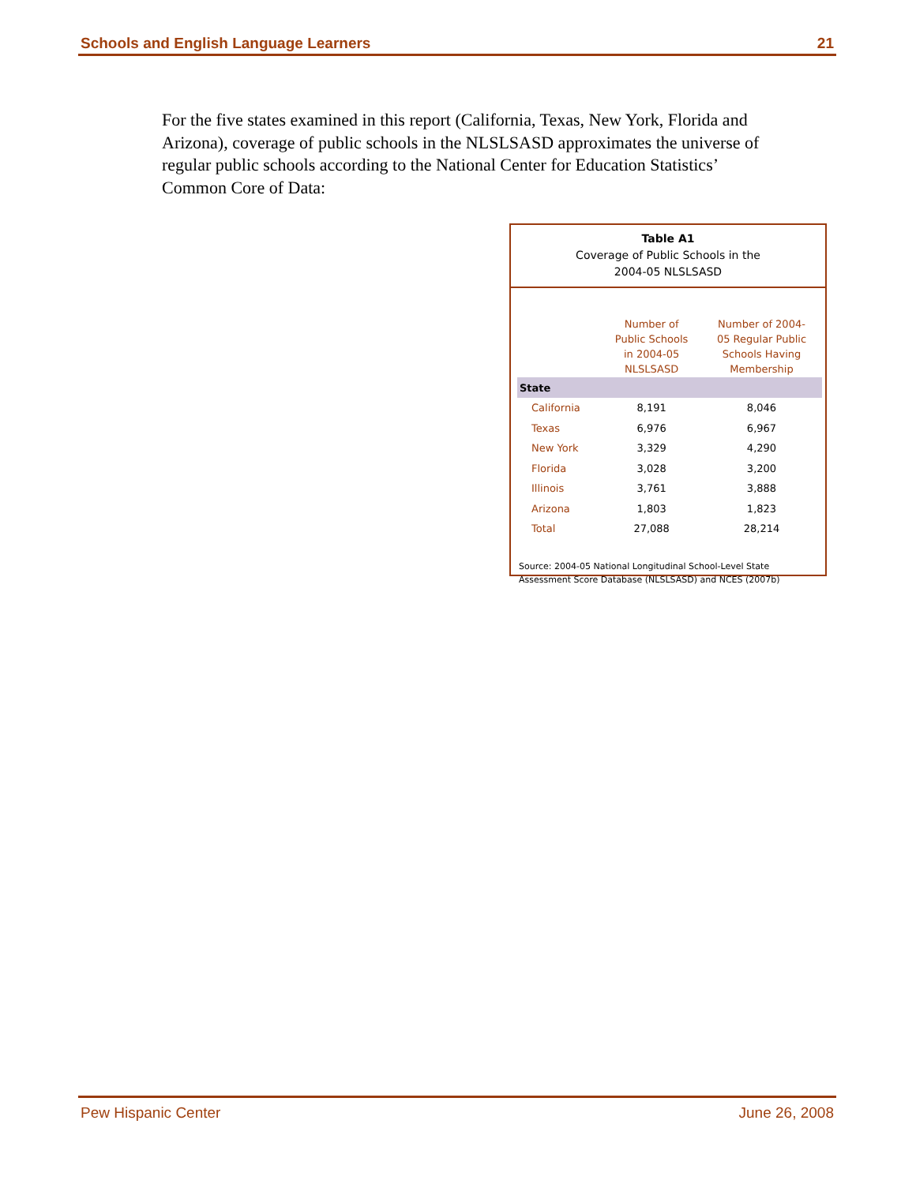Schools and English Language Learners 21
For the five states examined in this report (California, Texas, New York, Florida and Arizona), coverage of public schools in the NLSLSASD approximates the universe of regular public schools according to the National Center for Education Statistics’ Common Core of Data:
Table A1
Coverage of Public Schools in the
2004-05 NLSLSASD
| | Number of Public Schools in 2004-05 NLSLSASD | Number of 2004- 05 Regular Public Schools Having Membership |
| --- | --- | --- |
| State | | |
| California | 8,191 | 8,046 |
| Texas | 6,976 | 6,967 |
| New York | 3,329 | 4,290 |
| Florida | 3,028 | 3,200 |
| Illinois | 3,761 | 3,888 |
| Arizona | 1,803 | 1,823 |
| Total | 27,088 | 28,214 |
Source: 2004-05 National Longitudinal School-Level State
Assessment Score Database (NLSLSASD) and NCES (2007b)
Pew Hispanic Center June 26, 2008